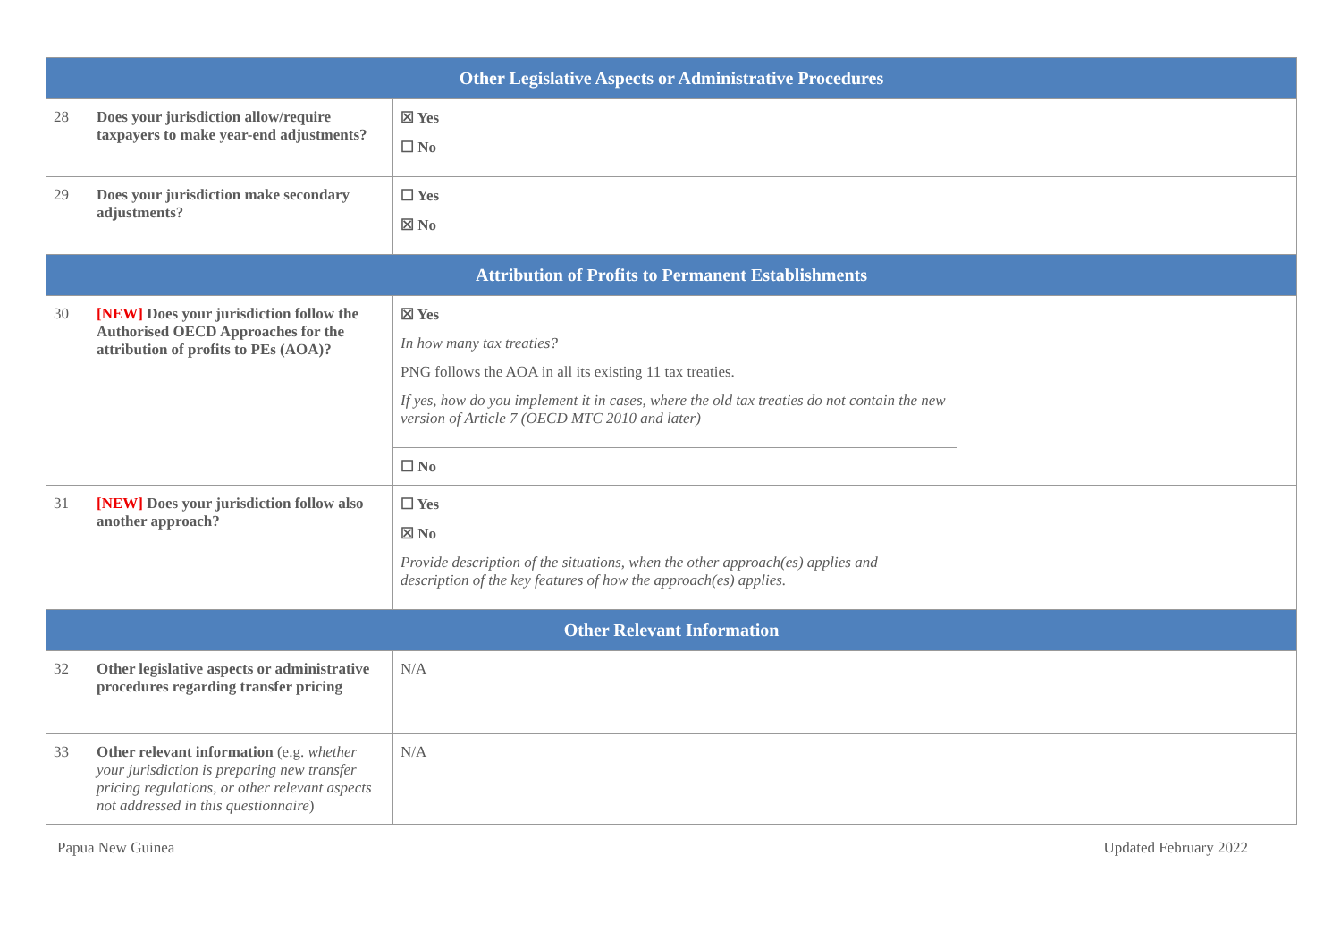| Other Legislative Aspects or Administrative Procedures | | | |
| --- | --- | --- | --- |
| 28 | Does your jurisdiction allow/require taxpayers to make year-end adjustments? | ☒ Yes ☐ No | |
| 29 | Does your jurisdiction make secondary adjustments? | ☐ Yes ☒ No | |
| Attribution of Profits to Permanent Establishments | | | |
| 30 | [NEW] Does your jurisdiction follow the Authorised OECD Approaches for the attribution of profits to PEs (AOA)? | ☒ Yes In how many tax treaties? PNG follows the AOA in all its existing 11 tax treaties. If yes, how do you implement it in cases, where the old tax treaties do not contain the new version of Article 7 (OECD MTC 2010 and later) | |
| | | ☐ No | |
| 31 | [NEW] Does your jurisdiction follow also another approach? | ☐ Yes ☒ No Provide description of the situations, when the other approach(es) applies and description of the key features of how the approach(es) applies. | |
| Other Relevant Information | | | |
| 32 | Other legislative aspects or administrative procedures regarding transfer pricing | N/A | |
| 33 | Other relevant information (e.g. whether your jurisdiction is preparing new transfer pricing regulations, or other relevant aspects not addressed in this questionnaire ) | N/A | |
Papua New Guinea Updated February 2022